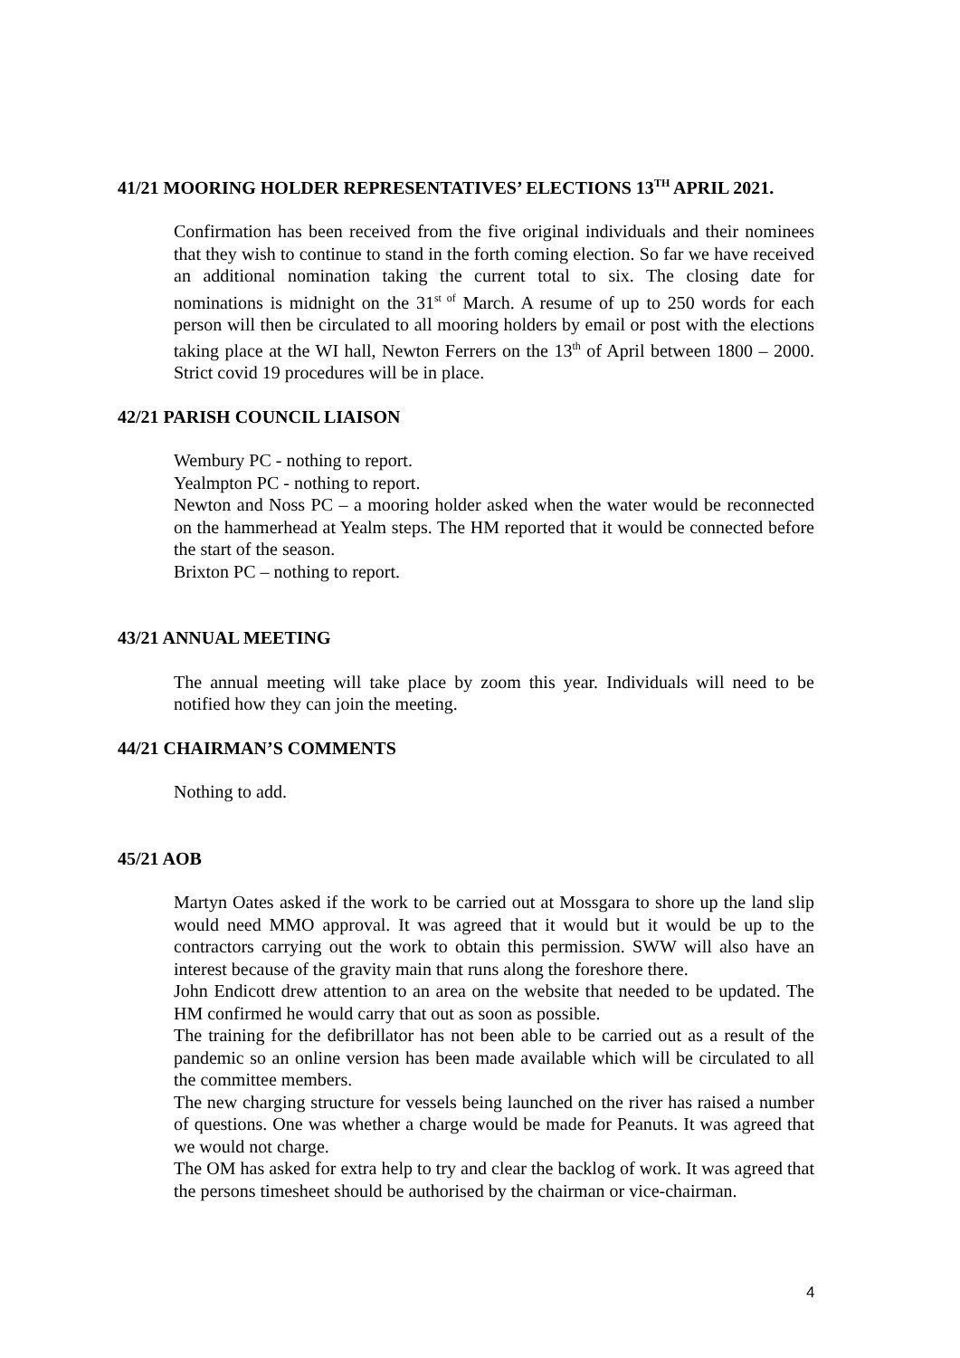41/21 MOORING HOLDER REPRESENTATIVES’ ELECTIONS 13<sup>TH</sup> APRIL 2021.
Confirmation has been received from the five original individuals and their nominees that they wish to continue to stand in the forth coming election. So far we have received an additional nomination taking the current total to six. The closing date for nominations is midnight on the 31<sup>st of</sup> March. A resume of up to 250 words for each person will then be circulated to all mooring holders by email or post with the elections taking place at the WI hall, Newton Ferrers on the 13<sup>th</sup> of April between 1800 – 2000. Strict covid 19 procedures will be in place.
42/21 PARISH COUNCIL LIAISON
Wembury PC - nothing to report.
Yealmpton PC - nothing to report.
Newton and Noss PC – a mooring holder asked when the water would be reconnected on the hammerhead at Yealm steps. The HM reported that it would be connected before the start of the season.
Brixton PC – nothing to report.
43/21 ANNUAL MEETING
The annual meeting will take place by zoom this year. Individuals will need to be notified how they can join the meeting.
44/21 CHAIRMAN’S COMMENTS
Nothing to add.
45/21 AOB
Martyn Oates asked if the work to be carried out at Mossgara to shore up the land slip would need MMO approval. It was agreed that it would but it would be up to the contractors carrying out the work to obtain this permission. SWW will also have an interest because of the gravity main that runs along the foreshore there.
John Endicott drew attention to an area on the website that needed to be updated. The HM confirmed he would carry that out as soon as possible.
The training for the defibrillator has not been able to be carried out as a result of the pandemic so an online version has been made available which will be circulated to all the committee members.
The new charging structure for vessels being launched on the river has raised a number of questions. One was whether a charge would be made for Peanuts. It was agreed that we would not charge.
The OM has asked for extra help to try and clear the backlog of work. It was agreed that the persons timesheet should be authorised by the chairman or vice-chairman.
4